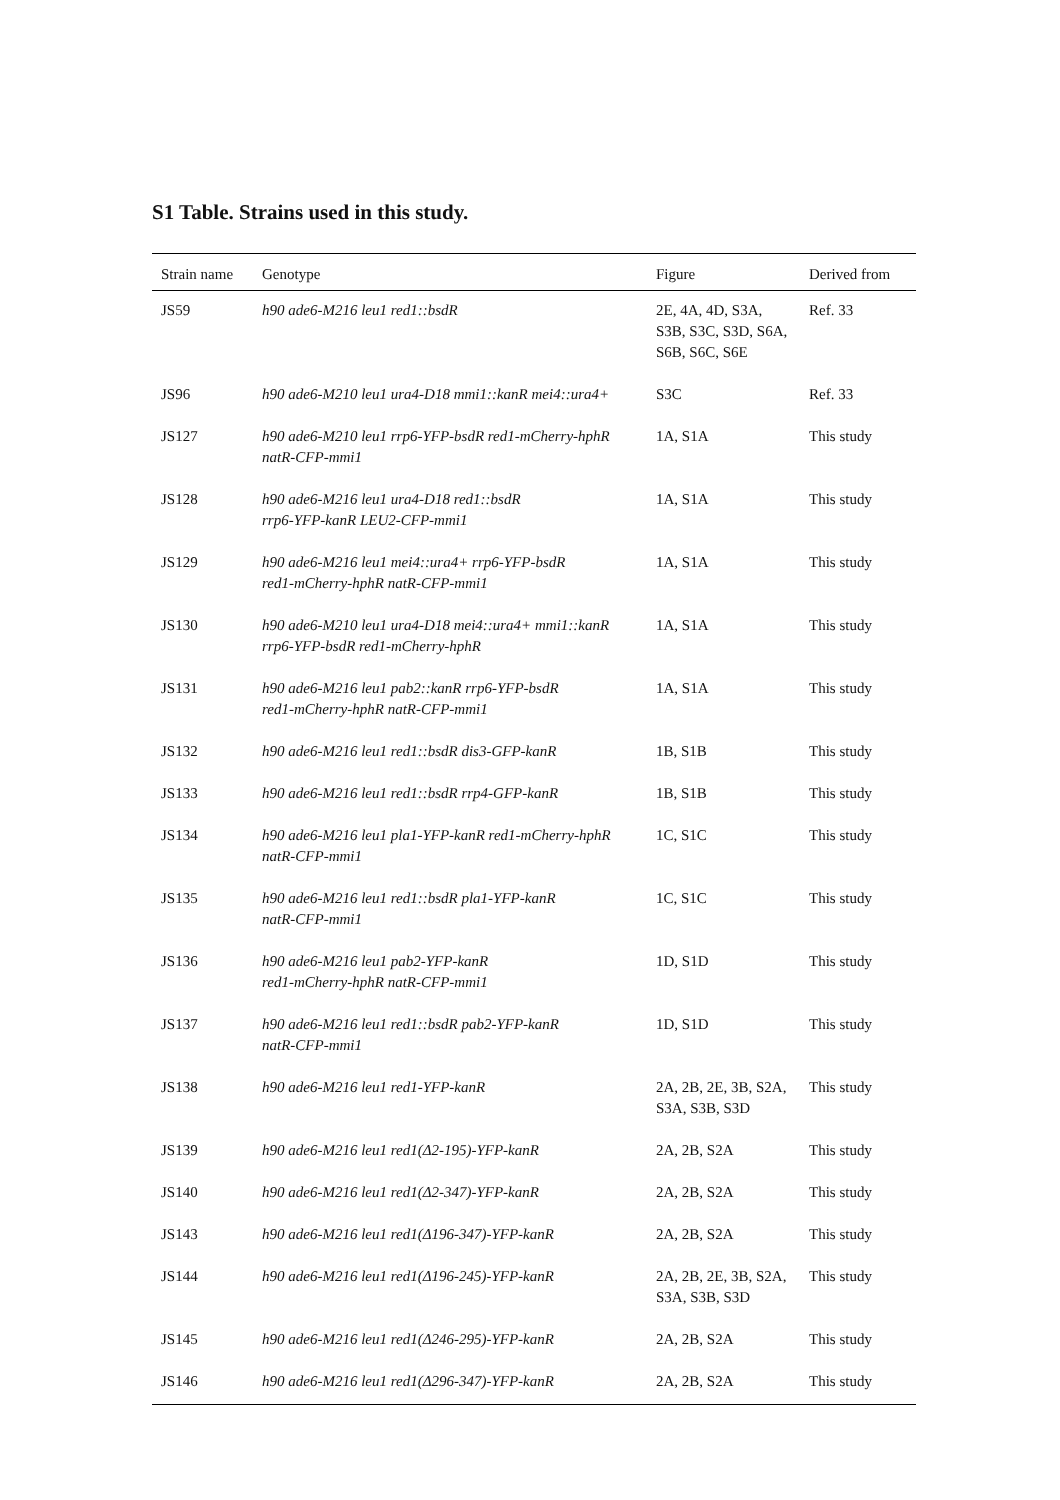S1 Table. Strains used in this study.
| Strain name | Genotype | Figure | Derived from |
| --- | --- | --- | --- |
| JS59 | h90 ade6-M216 leu1 red1::bsdR | 2E, 4A, 4D, S3A, S3B, S3C, S3D, S6A, S6B, S6C, S6E | Ref. 33 |
| JS96 | h90 ade6-M210 leu1 ura4-D18 mmi1::kanR mei4::ura4+ | S3C | Ref. 33 |
| JS127 | h90 ade6-M210 leu1 rrp6-YFP-bsdR red1-mCherry-hphR natR-CFP-mmi1 | 1A, S1A | This study |
| JS128 | h90 ade6-M216 leu1 ura4-D18 red1::bsdR rrp6-YFP-kanR LEU2-CFP-mmi1 | 1A, S1A | This study |
| JS129 | h90 ade6-M216 leu1 mei4::ura4+ rrp6-YFP-bsdR red1-mCherry-hphR natR-CFP-mmi1 | 1A, S1A | This study |
| JS130 | h90 ade6-M210 leu1 ura4-D18 mei4::ura4+ mmi1::kanR rrp6-YFP-bsdR red1-mCherry-hphR | 1A, S1A | This study |
| JS131 | h90 ade6-M216 leu1 pab2::kanR rrp6-YFP-bsdR red1-mCherry-hphR natR-CFP-mmi1 | 1A, S1A | This study |
| JS132 | h90 ade6-M216 leu1 red1::bsdR dis3-GFP-kanR | 1B, S1B | This study |
| JS133 | h90 ade6-M216 leu1 red1::bsdR rrp4-GFP-kanR | 1B, S1B | This study |
| JS134 | h90 ade6-M216 leu1 pla1-YFP-kanR red1-mCherry-hphR natR-CFP-mmi1 | 1C, S1C | This study |
| JS135 | h90 ade6-M216 leu1 red1::bsdR pla1-YFP-kanR natR-CFP-mmi1 | 1C, S1C | This study |
| JS136 | h90 ade6-M216 leu1 pab2-YFP-kanR red1-mCherry-hphR natR-CFP-mmi1 | 1D, S1D | This study |
| JS137 | h90 ade6-M216 leu1 red1::bsdR pab2-YFP-kanR natR-CFP-mmi1 | 1D, S1D | This study |
| JS138 | h90 ade6-M216 leu1 red1-YFP-kanR | 2A, 2B, 2E, 3B, S2A, S3A, S3B, S3D | This study |
| JS139 | h90 ade6-M216 leu1 red1(Δ2-195)-YFP-kanR | 2A, 2B, S2A | This study |
| JS140 | h90 ade6-M216 leu1 red1(Δ2-347)-YFP-kanR | 2A, 2B, S2A | This study |
| JS143 | h90 ade6-M216 leu1 red1(Δ196-347)-YFP-kanR | 2A, 2B, S2A | This study |
| JS144 | h90 ade6-M216 leu1 red1(Δ196-245)-YFP-kanR | 2A, 2B, 2E, 3B, S2A, S3A, S3B, S3D | This study |
| JS145 | h90 ade6-M216 leu1 red1(Δ246-295)-YFP-kanR | 2A, 2B, S2A | This study |
| JS146 | h90 ade6-M216 leu1 red1(Δ296-347)-YFP-kanR | 2A, 2B, S2A | This study |